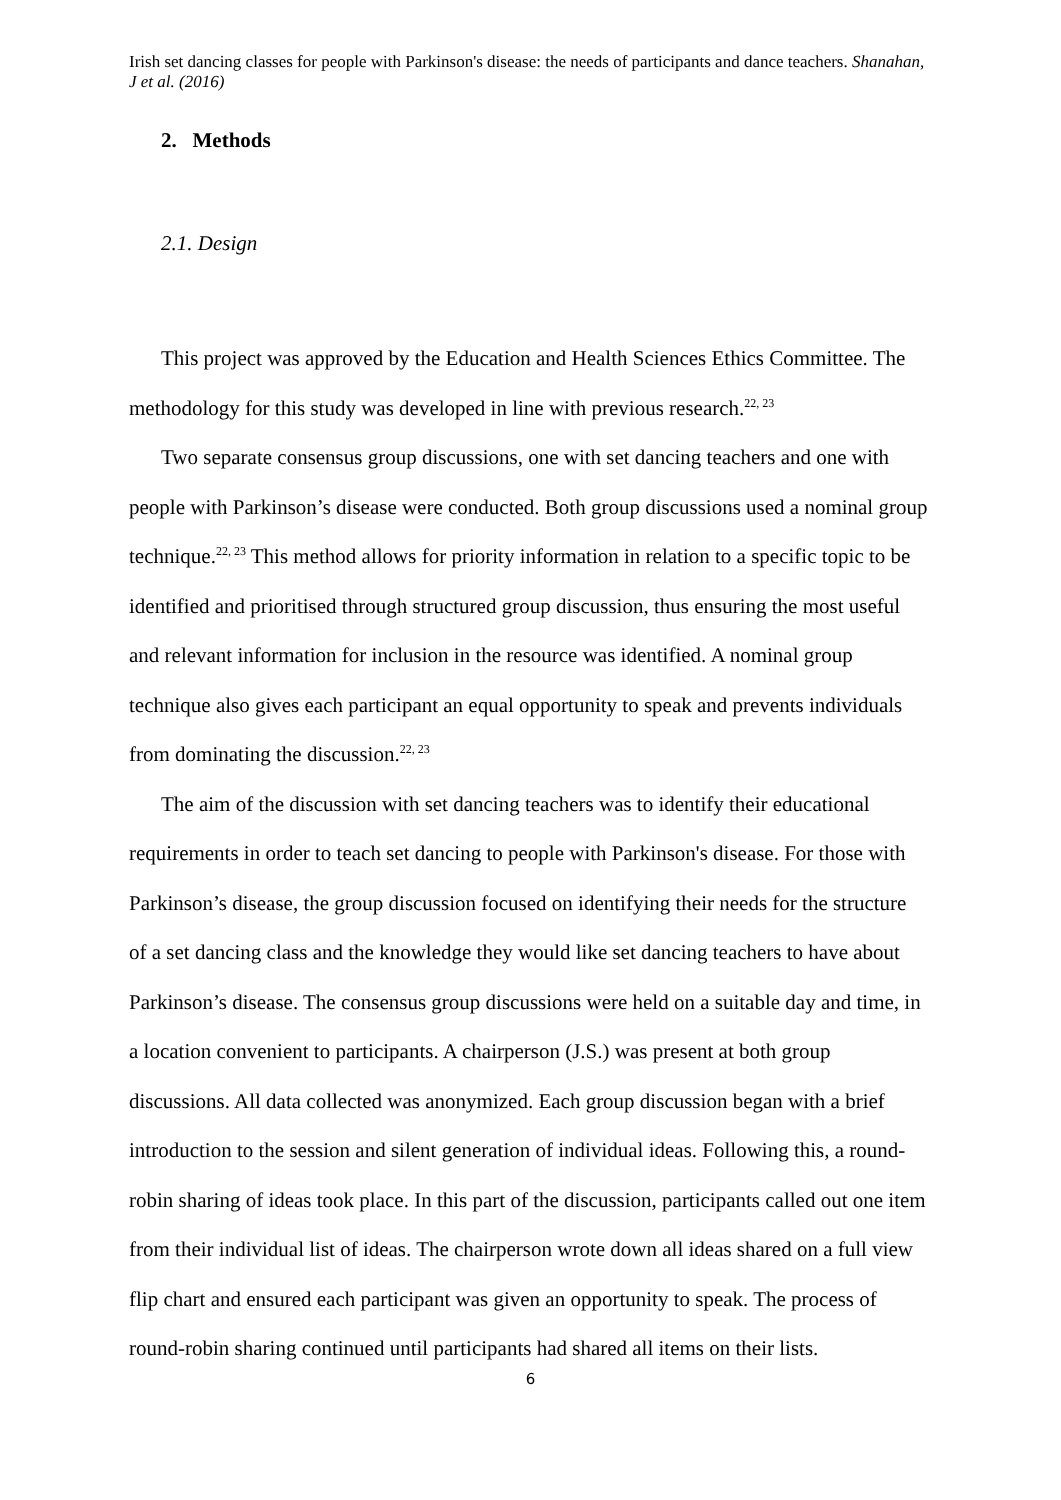Irish set dancing classes for people with Parkinson's disease: the needs of participants and dance teachers. Shanahan, J et al. (2016)
2. Methods
2.1. Design
This project was approved by the Education and Health Sciences Ethics Committee. The methodology for this study was developed in line with previous research.<sup>22, 23</sup>
Two separate consensus group discussions, one with set dancing teachers and one with people with Parkinson’s disease were conducted. Both group discussions used a nominal group technique.<sup>22, 23</sup> This method allows for priority information in relation to a specific topic to be identified and prioritised through structured group discussion, thus ensuring the most useful and relevant information for inclusion in the resource was identified. A nominal group technique also gives each participant an equal opportunity to speak and prevents individuals from dominating the discussion.<sup>22, 23</sup>
The aim of the discussion with set dancing teachers was to identify their educational requirements in order to teach set dancing to people with Parkinson's disease. For those with Parkinson’s disease, the group discussion focused on identifying their needs for the structure of a set dancing class and the knowledge they would like set dancing teachers to have about Parkinson’s disease. The consensus group discussions were held on a suitable day and time, in a location convenient to participants. A chairperson (J.S.) was present at both group discussions. All data collected was anonymized. Each group discussion began with a brief introduction to the session and silent generation of individual ideas. Following this, a round-robin sharing of ideas took place. In this part of the discussion, participants called out one item from their individual list of ideas. The chairperson wrote down all ideas shared on a full view flip chart and ensured each participant was given an opportunity to speak. The process of round-robin sharing continued until participants had shared all items on their lists.
6